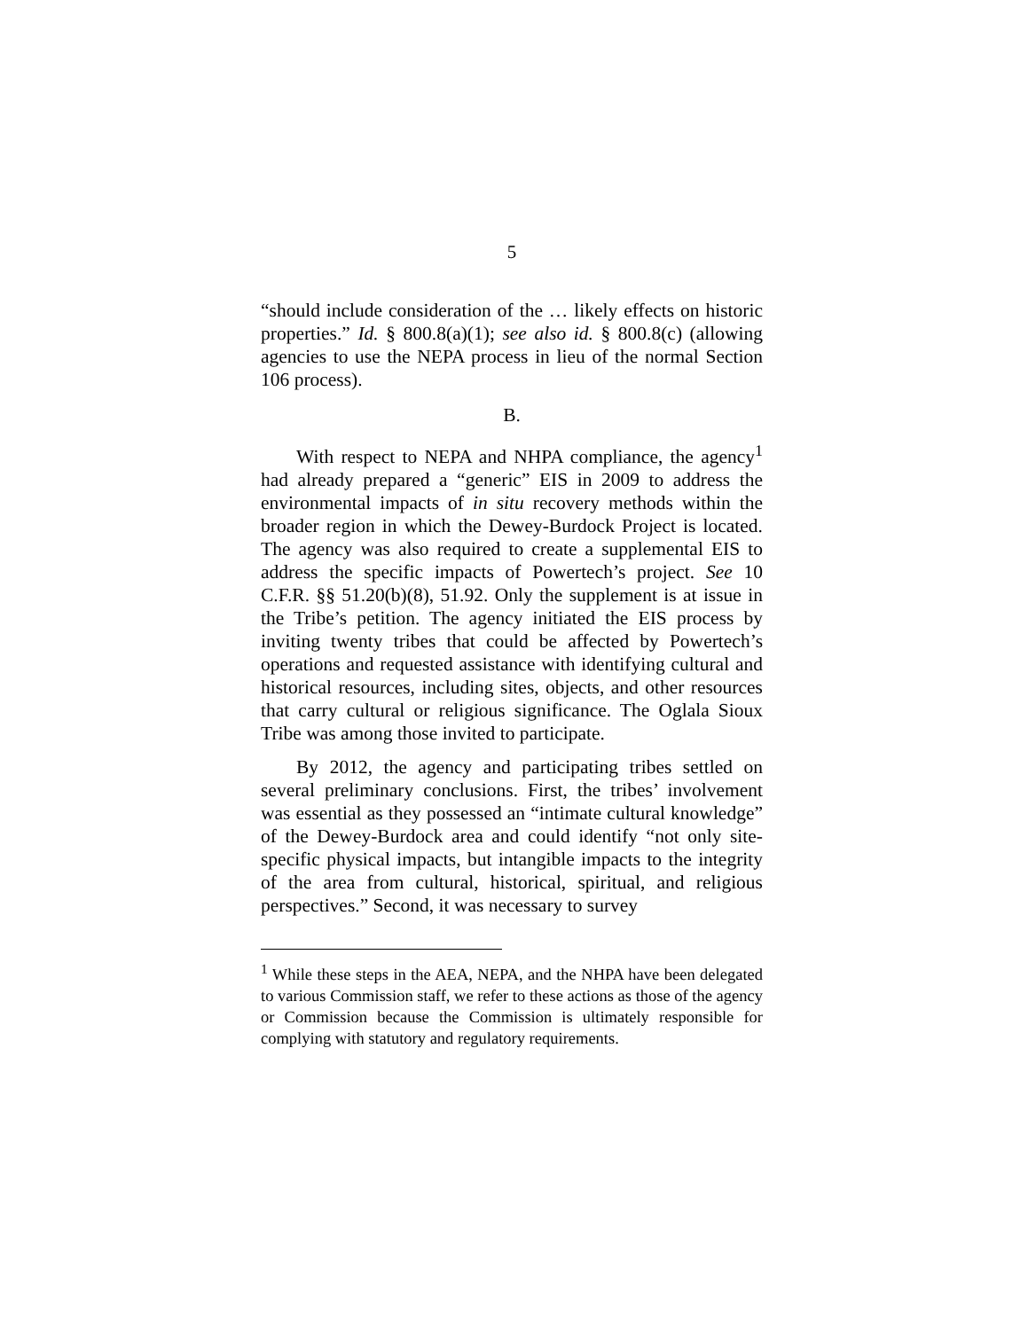5
“should include consideration of the … likely effects on historic properties.” Id. § 800.8(a)(1); see also id. § 800.8(c) (allowing agencies to use the NEPA process in lieu of the normal Section 106 process).
B.
With respect to NEPA and NHPA compliance, the agency<sup>1</sup> had already prepared a “generic” EIS in 2009 to address the environmental impacts of in situ recovery methods within the broader region in which the Dewey-Burdock Project is located. The agency was also required to create a supplemental EIS to address the specific impacts of Powertech’s project. See 10 C.F.R. §§ 51.20(b)(8), 51.92. Only the supplement is at issue in the Tribe’s petition. The agency initiated the EIS process by inviting twenty tribes that could be affected by Powertech’s operations and requested assistance with identifying cultural and historical resources, including sites, objects, and other resources that carry cultural or religious significance. The Oglala Sioux Tribe was among those invited to participate.
By 2012, the agency and participating tribes settled on several preliminary conclusions. First, the tribes’ involvement was essential as they possessed an “intimate cultural knowledge” of the Dewey-Burdock area and could identify “not only site-specific physical impacts, but intangible impacts to the integrity of the area from cultural, historical, spiritual, and religious perspectives.” Second, it was necessary to survey
<sup>1</sup> While these steps in the AEA, NEPA, and the NHPA have been delegated to various Commission staff, we refer to these actions as those of the agency or Commission because the Commission is ultimately responsible for complying with statutory and regulatory requirements.